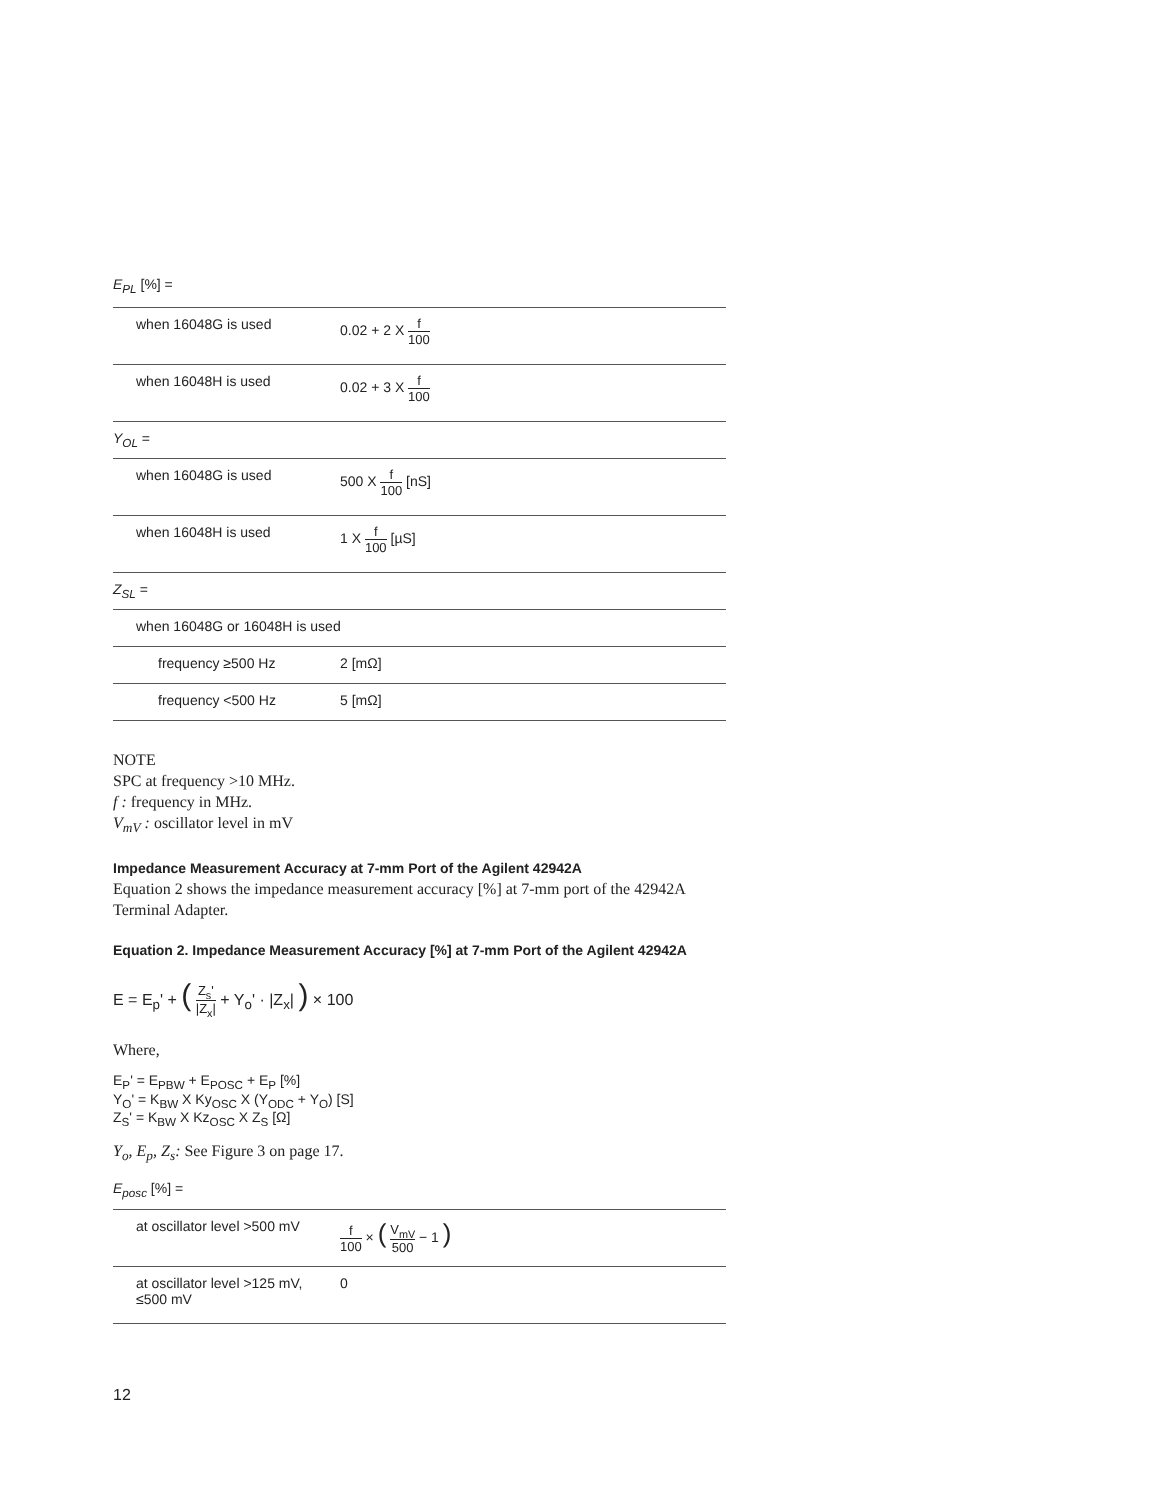E<sub>PL</sub> [%] =
| when 16048G is used | 0.02 + 2 X f 100 |
| when 16048H is used | 0.02 + 3 X f 100 |
| Y<sub>OL</sub> = | |
| when 16048G is used | 500 X f 100 [nS] |
| when 16048H is used | 1 X f 100 [µS] |
| Z<sub>SL</sub> = | |
| when 16048G or 16048H is used | |
| frequency ≥500 Hz | 2 [mΩ] |
| frequency <500 Hz | 5 [mΩ] |
NOTE
SPC at frequency >10 MHz.
f : frequency in MHz.
V<sub>mV</sub> : oscillator level in mV
Impedance Measurement Accuracy at 7-mm Port of the Agilent 42942A
Equation 2 shows the impedance measurement accuracy [%] at 7-mm port of the 42942A Terminal Adapter.
Equation 2. Impedance Measurement Accuracy [%] at 7-mm Port of the Agilent 42942A
E = E<sub>p</sub>' + ( Z<sub>s</sub>' |Z<sub>x</sub>| + Y<sub>o</sub>' · |Z<sub>x</sub>| ) × 100
Where,
E<sub>P</sub>' = E<sub>PBW</sub> + E<sub>POSC</sub> + E<sub>P</sub> [%]
Y<sub>O</sub>' = K<sub>BW</sub> X Ky<sub>OSC</sub> X (Y<sub>ODC</sub> + Y<sub>O</sub>) [S]
Z<sub>S</sub>' = K<sub>BW</sub> X Kz<sub>OSC</sub> X Z<sub>S</sub> [Ω]
Y<sub>o</sub>, E<sub>p</sub>, Z<sub>s</sub>: See Figure 3 on page 17.
E<sub>posc</sub> [%] =
| at oscillator level >500 mV | f 100 × ( V<sub>mV</sub> 500 − 1 ) |
| at oscillator level >125 mV, ≤500 mV | 0 |
12